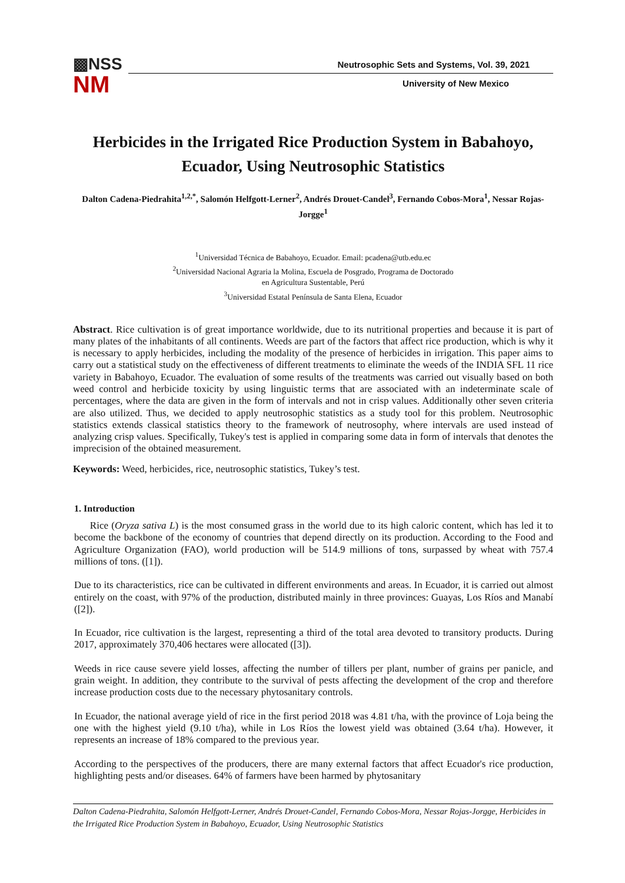▩NSS
NM
Neutrosophic Sets and Systems, Vol. 39, 2021
University of New Mexico
Herbicides in the Irrigated Rice Production System in Babahoyo, Ecuador, Using Neutrosophic Statistics
Dalton Cadena-Piedrahita<sup>1,2,*</sup>, Salomón Helfgott-Lerner<sup>2</sup>, Andrés Drouet-Candel<sup>3</sup>, Fernando Cobos-Mora<sup>1</sup>, Nessar Rojas-Jorgge<sup>1</sup>
<sup>1</sup> Universidad Técnica de Babahoyo, Ecuador. Email: pcadena@utb.edu.ec
<sup>2</sup> Universidad Nacional Agraria la Molina, Escuela de Posgrado, Programa de Doctorado
en Agricultura Sustentable, Perú
<sup>3</sup> Universidad Estatal Península de Santa Elena, Ecuador
Abstract. Rice cultivation is of great importance worldwide, due to its nutritional properties and because it is part of many plates of the inhabitants of all continents. Weeds are part of the factors that affect rice production, which is why it is necessary to apply herbicides, including the modality of the presence of herbicides in irrigation. This paper aims to carry out a statistical study on the effectiveness of different treatments to eliminate the weeds of the INDIA SFL 11 rice variety in Babahoyo, Ecuador. The evaluation of some results of the treatments was carried out visually based on both weed control and herbicide toxicity by using linguistic terms that are associated with an indeterminate scale of percentages, where the data are given in the form of intervals and not in crisp values. Additionally other seven criteria are also utilized. Thus, we decided to apply neutrosophic statistics as a study tool for this problem. Neutrosophic statistics extends classical statistics theory to the framework of neutrosophy, where intervals are used instead of analyzing crisp values. Specifically, Tukey's test is applied in comparing some data in form of intervals that denotes the imprecision of the obtained measurement.
Keywords: Weed, herbicides, rice, neutrosophic statistics, Tukey’s test.
1. Introduction
Rice (Oryza sativa L) is the most consumed grass in the world due to its high caloric content, which has led it to become the backbone of the economy of countries that depend directly on its production. According to the Food and Agriculture Organization (FAO), world production will be 514.9 millions of tons, surpassed by wheat with 757.4 millions of tons. ([1]).
Due to its characteristics, rice can be cultivated in different environments and areas. In Ecuador, it is carried out almost entirely on the coast, with 97% of the production, distributed mainly in three provinces: Guayas, Los Ríos and Manabí ([2]).
In Ecuador, rice cultivation is the largest, representing a third of the total area devoted to transitory products. During 2017, approximately 370,406 hectares were allocated ([3]).
Weeds in rice cause severe yield losses, affecting the number of tillers per plant, number of grains per panicle, and grain weight. In addition, they contribute to the survival of pests affecting the development of the crop and therefore increase production costs due to the necessary phytosanitary controls.
In Ecuador, the national average yield of rice in the first period 2018 was 4.81 t/ha, with the province of Loja being the one with the highest yield (9.10 t/ha), while in Los Ríos the lowest yield was obtained (3.64 t/ha). However, it represents an increase of 18% compared to the previous year.
According to the perspectives of the producers, there are many external factors that affect Ecuador's rice production, highlighting pests and/or diseases. 64% of farmers have been harmed by phytosanitary
Dalton Cadena-Piedrahita, Salomón Helfgott-Lerner, Andrés Drouet-Candel, Fernando Cobos-Mora, Nessar Rojas-Jorgge, Herbicides in the Irrigated Rice Production System in Babahoyo, Ecuador, Using Neutrosophic Statistics